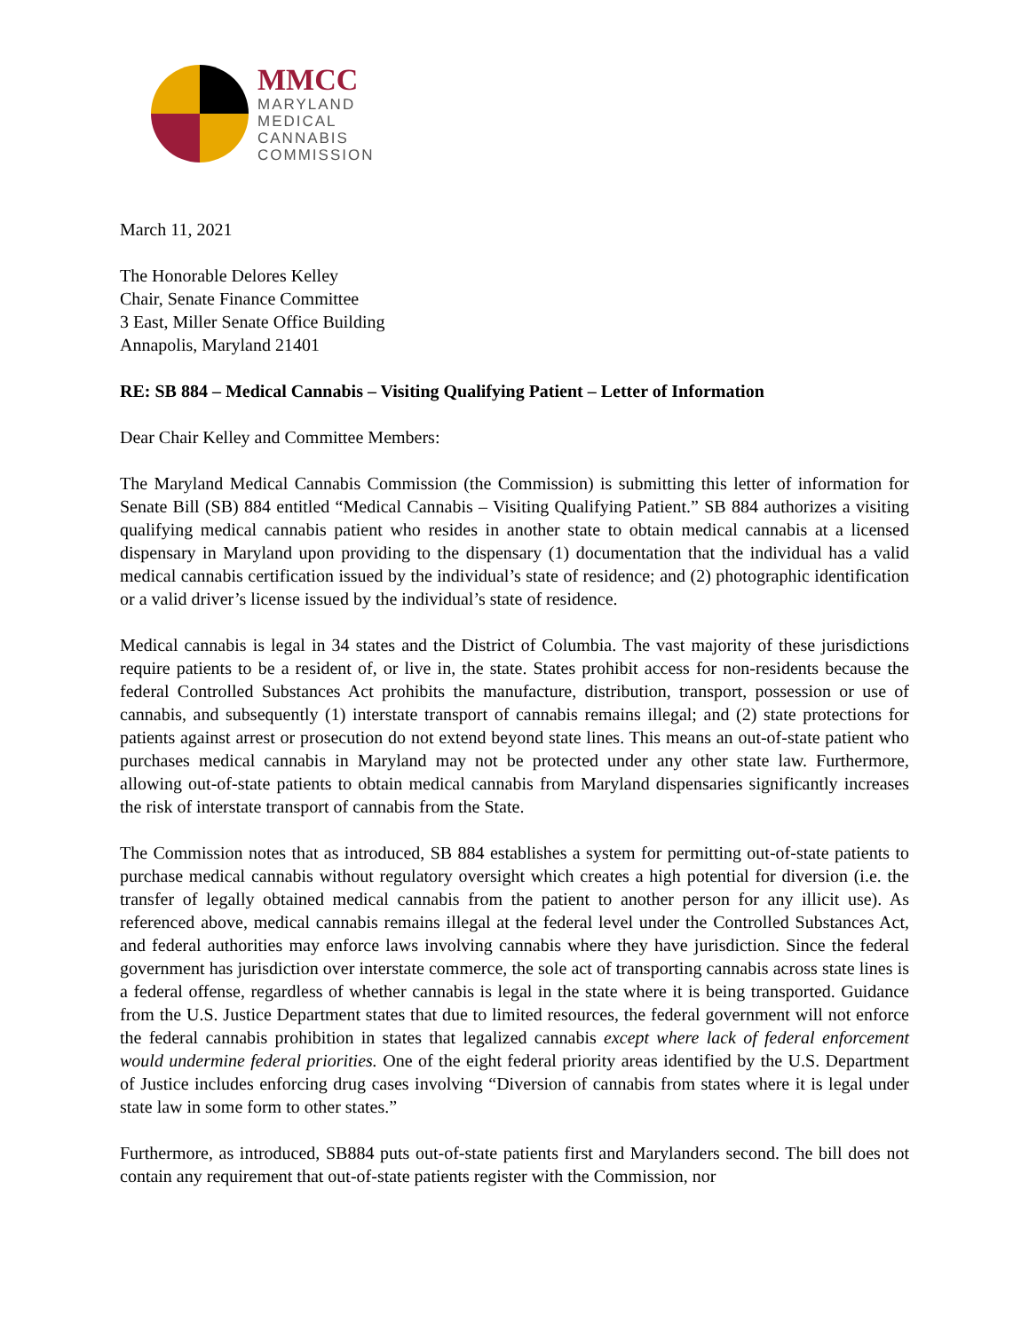MMCC
MARYLAND
MEDICAL
CANNABIS
COMMISSION
March 11, 2021
The Honorable Delores Kelley
Chair, Senate Finance Committee
3 East, Miller Senate Office Building
Annapolis, Maryland 21401
RE: SB 884 – Medical Cannabis – Visiting Qualifying Patient – Letter of Information
Dear Chair Kelley and Committee Members:
The Maryland Medical Cannabis Commission (the Commission) is submitting this letter of information for Senate Bill (SB) 884 entitled “Medical Cannabis – Visiting Qualifying Patient.” SB 884 authorizes a visiting qualifying medical cannabis patient who resides in another state to obtain medical cannabis at a licensed dispensary in Maryland upon providing to the dispensary (1) documentation that the individual has a valid medical cannabis certification issued by the individual’s state of residence; and (2) photographic identification or a valid driver’s license issued by the individual’s state of residence.
Medical cannabis is legal in 34 states and the District of Columbia. The vast majority of these jurisdictions require patients to be a resident of, or live in, the state. States prohibit access for non-residents because the federal Controlled Substances Act prohibits the manufacture, distribution, transport, possession or use of cannabis, and subsequently (1) interstate transport of cannabis remains illegal; and (2) state protections for patients against arrest or prosecution do not extend beyond state lines. This means an out-of-state patient who purchases medical cannabis in Maryland may not be protected under any other state law. Furthermore, allowing out-of-state patients to obtain medical cannabis from Maryland dispensaries significantly increases the risk of interstate transport of cannabis from the State.
The Commission notes that as introduced, SB 884 establishes a system for permitting out-of-state patients to purchase medical cannabis without regulatory oversight which creates a high potential for diversion (i.e. the transfer of legally obtained medical cannabis from the patient to another person for any illicit use). As referenced above, medical cannabis remains illegal at the federal level under the Controlled Substances Act, and federal authorities may enforce laws involving cannabis where they have jurisdiction. Since the federal government has jurisdiction over interstate commerce, the sole act of transporting cannabis across state lines is a federal offense, regardless of whether cannabis is legal in the state where it is being transported. Guidance from the U.S. Justice Department states that due to limited resources, the federal government will not enforce the federal cannabis prohibition in states that legalized cannabis except where lack of federal enforcement would undermine federal priorities. One of the eight federal priority areas identified by the U.S. Department of Justice includes enforcing drug cases involving “Diversion of cannabis from states where it is legal under state law in some form to other states.”
Furthermore, as introduced, SB884 puts out-of-state patients first and Marylanders second. The bill does not contain any requirement that out-of-state patients register with the Commission, nor